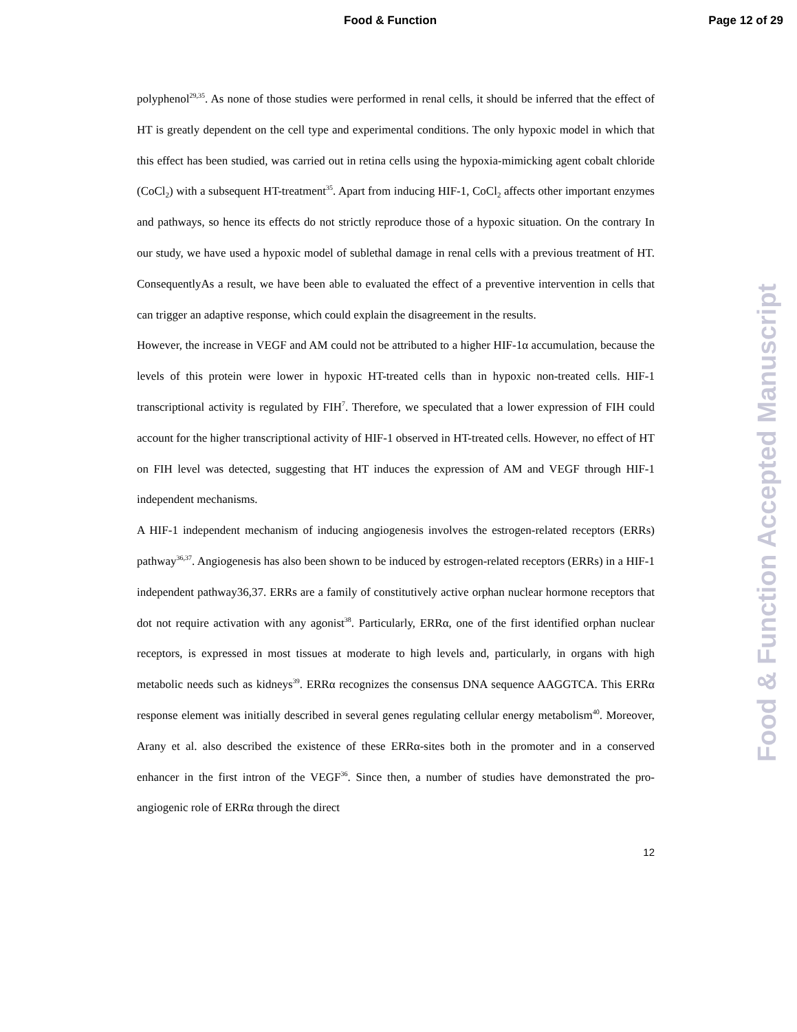Food & Function Page 12 of 29
polyphenol<sup>29,35</sup>. As none of those studies were performed in renal cells, it should be inferred that the effect of HT is greatly dependent on the cell type and experimental conditions. The only hypoxic model in which that this effect has been studied, was carried out in retina cells using the hypoxia-mimicking agent cobalt chloride (CoCl<sub>2</sub>) with a subsequent HT-treatment<sup>35</sup>. Apart from inducing HIF-1, CoCl<sub>2</sub> affects other important enzymes and pathways, so hence its effects do not strictly reproduce those of a hypoxic situation. On the contrary In our study, we have used a hypoxic model of sublethal damage in renal cells with a previous treatment of HT. ConsequentlyAs a result, we have been able to evaluated the effect of a preventive intervention in cells that can trigger an adaptive response, which could explain the disagreement in the results.
However, the increase in VEGF and AM could not be attributed to a higher HIF-1α accumulation, because the levels of this protein were lower in hypoxic HT-treated cells than in hypoxic non-treated cells. HIF-1 transcriptional activity is regulated by FIH<sup>7</sup>. Therefore, we speculated that a lower expression of FIH could account for the higher transcriptional activity of HIF-1 observed in HT-treated cells. However, no effect of HT on FIH level was detected, suggesting that HT induces the expression of AM and VEGF through HIF-1 independent mechanisms.
A HIF-1 independent mechanism of inducing angiogenesis involves the estrogen-related receptors (ERRs) pathway<sup>36,37</sup>. Angiogenesis has also been shown to be induced by estrogen-related receptors (ERRs) in a HIF-1 independent pathway36,37. ERRs are a family of constitutively active orphan nuclear hormone receptors that dot not require activation with any agonist<sup>38</sup>. Particularly, ERRα, one of the first identified orphan nuclear receptors, is expressed in most tissues at moderate to high levels and, particularly, in organs with high metabolic needs such as kidneys<sup>39</sup>. ERRα recognizes the consensus DNA sequence AAGGTCA. This ERRα response element was initially described in several genes regulating cellular energy metabolism<sup>40</sup>. Moreover, Arany et al. also described the existence of these ERRα-sites both in the promoter and in a conserved enhancer in the first intron of the VEGF<sup>36</sup>. Since then, a number of studies have demonstrated the pro-angiogenic role of ERRα through the direct
12
Food & Function Accepted Manuscript